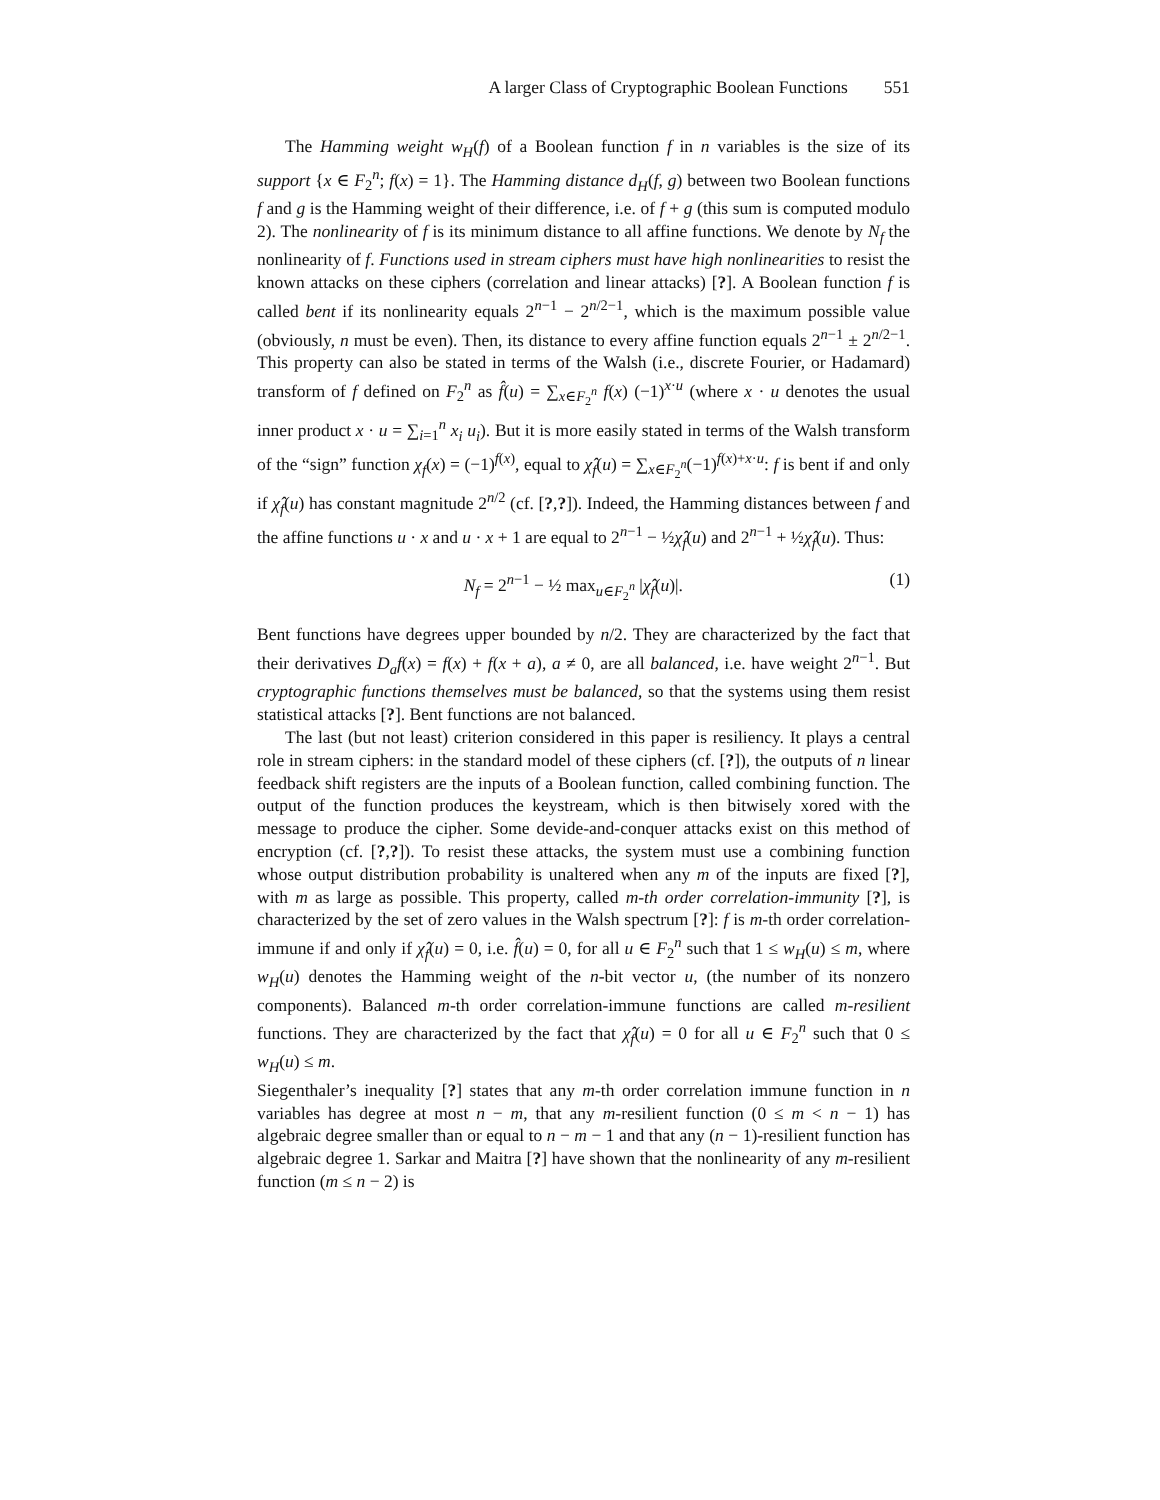A larger Class of Cryptographic Boolean Functions 551
The Hamming weight w<sub>H</sub>(f) of a Boolean function f in n variables is the size of its support {x ∈ F<sub>2</sub><sup>n</sup>; f(x) = 1}. The Hamming distance d<sub>H</sub>(f, g) between two Boolean functions f and g is the Hamming weight of their difference, i.e. of f + g (this sum is computed modulo 2). The nonlinearity of f is its minimum distance to all affine functions. We denote by N<sub>f</sub> the nonlinearity of f. Functions used in stream ciphers must have high nonlinearities to resist the known attacks on these ciphers (correlation and linear attacks) [?]. A Boolean function f is called bent if its nonlinearity equals 2<sup>n−1</sup> − 2<sup>n/2−1</sup>, which is the maximum possible value (obviously, n must be even). Then, its distance to every affine function equals 2<sup>n−1</sup> ± 2<sup>n/2−1</sup>. This property can also be stated in terms of the Walsh (i.e., discrete Fourier, or Hadamard) transform of f defined on F<sub>2</sub><sup>n</sup> as f̂(u) = ∑<sub>x∈F<sub>2</sub><sup>n</sup></sub> f(x) (−1)<sup>x·u</sup> (where x · u denotes the usual inner product x · u = ∑<sub>i=1</sub><sup>n</sup> x<sub>i</sub> u<sub>i</sub>). But it is more easily stated in terms of the Walsh transform of the “sign” function χ<sub>f</sub>(x) = (−1)<sup>f(x)</sup>, equal to χ̂<sub>f</sub>(u) = ∑<sub>x∈F<sub>2</sub><sup>n</sup></sub>(−1)<sup>f(x)+x·u</sup>: f is bent if and only if χ̂<sub>f</sub>(u) has constant magnitude 2<sup>n/2</sup> (cf. [?,?]). Indeed, the Hamming distances between f and the affine functions u · x and u · x + 1 are equal to 2<sup>n−1</sup> − ½χ̂<sub>f</sub>(u) and 2<sup>n−1</sup> + ½χ̂<sub>f</sub>(u). Thus:
N<sub>f</sub> = 2<sup>n−1</sup> − ½ max<sub>u∈F<sub>2</sub><sup>n</sup></sub> |χ̂<sub>f</sub>(u)|. (1)
Bent functions have degrees upper bounded by n/2. They are characterized by the fact that their derivatives D<sub>a</sub>f(x) = f(x) + f(x + a), a ≠ 0, are all balanced, i.e. have weight 2<sup>n−1</sup>. But cryptographic functions themselves must be balanced, so that the systems using them resist statistical attacks [?]. Bent functions are not balanced.
The last (but not least) criterion considered in this paper is resiliency. It plays a central role in stream ciphers: in the standard model of these ciphers (cf. [?]), the outputs of n linear feedback shift registers are the inputs of a Boolean function, called combining function. The output of the function produces the keystream, which is then bitwisely xored with the message to produce the cipher. Some devide-and-conquer attacks exist on this method of encryption (cf. [?,?]). To resist these attacks, the system must use a combining function whose output distribution probability is unaltered when any m of the inputs are fixed [?], with m as large as possible. This property, called m-th order correlation-immunity [?], is characterized by the set of zero values in the Walsh spectrum [?]: f is m-th order correlation-immune if and only if χ̂<sub>f</sub>(u) = 0, i.e. f̂(u) = 0, for all u ∈ F<sub>2</sub><sup>n</sup> such that 1 ≤ w<sub>H</sub>(u) ≤ m, where w<sub>H</sub>(u) denotes the Hamming weight of the n-bit vector u, (the number of its nonzero components). Balanced m-th order correlation-immune functions are called m-resilient functions. They are characterized by the fact that χ̂<sub>f</sub>(u) = 0 for all u ∈ F<sub>2</sub><sup>n</sup> such that 0 ≤ w<sub>H</sub>(u) ≤ m.
Siegenthaler’s inequality [?] states that any m-th order correlation immune function in n variables has degree at most n − m, that any m-resilient function (0 ≤ m < n − 1) has algebraic degree smaller than or equal to n − m − 1 and that any (n − 1)-resilient function has algebraic degree 1. Sarkar and Maitra [?] have shown that the nonlinearity of any m-resilient function (m ≤ n − 2) is